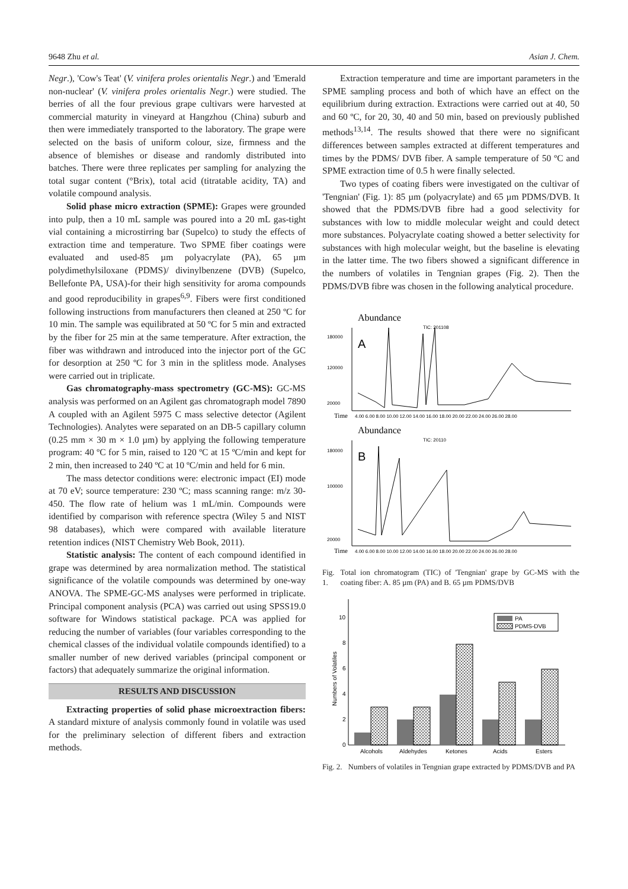9648 Zhu et al. Asian J. Chem.
Negr.), 'Cow's Teat' (V. vinifera proles orientalis Negr.) and 'Emerald non-nuclear' (V. vinifera proles orientalis Negr.) were studied. The berries of all the four previous grape cultivars were harvested at commercial maturity in vineyard at Hangzhou (China) suburb and then were immediately transported to the laboratory. The grape were selected on the basis of uniform colour, size, firmness and the absence of blemishes or disease and randomly distributed into batches. There were three replicates per sampling for analyzing the total sugar content (°Brix), total acid (titratable acidity, TA) and volatile compound analysis.
Solid phase micro extraction (SPME): Grapes were grounded into pulp, then a 10 mL sample was poured into a 20 mL gas-tight vial containing a microstirring bar (Supelco) to study the effects of extraction time and temperature. Two SPME fiber coatings were evaluated and used-85 µm polyacrylate (PA), 65 µm polydimethylsiloxane (PDMS)/ divinylbenzene (DVB) (Supelco, Bellefonte PA, USA)-for their high sensitivity for aroma compounds and good reproducibility in grapes<sup>6,9</sup>. Fibers were first conditioned following instructions from manufacturers then cleaned at 250 ºC for 10 min. The sample was equilibrated at 50 ºC for 5 min and extracted by the fiber for 25 min at the same temperature. After extraction, the fiber was withdrawn and introduced into the injector port of the GC for desorption at 250 ºC for 3 min in the splitless mode. Analyses were carried out in triplicate.
Gas chromatography-mass spectrometry (GC-MS): GC-MS analysis was performed on an Agilent gas chromatograph model 7890 A coupled with an Agilent 5975 C mass selective detector (Agilent Technologies). Analytes were separated on an DB-5 capillary column (0.25 mm × 30 m × 1.0 µm) by applying the following temperature program: 40 ºC for 5 min, raised to 120 ºC at 15 ºC/min and kept for 2 min, then increased to 240 ºC at 10 ºC/min and held for 6 min.
The mass detector conditions were: electronic impact (EI) mode at 70 eV; source temperature: 230 ºC; mass scanning range: m/z 30-450. The flow rate of helium was 1 mL/min. Compounds were identified by comparison with reference spectra (Wiley 5 and NIST 98 databases), which were compared with available literature retention indices (NIST Chemistry Web Book, 2011).
Statistic analysis: The content of each compound identified in grape was determined by area normalization method. The statistical significance of the volatile compounds was determined by one-way ANOVA. The SPME-GC-MS analyses were performed in triplicate. Principal component analysis (PCA) was carried out using SPSS19.0 software for Windows statistical package. PCA was applied for reducing the number of variables (four variables corresponding to the chemical classes of the individual volatile compounds identified) to a smaller number of new derived variables (principal component or factors) that adequately summarize the original information.
RESULTS AND DISCUSSION
Extracting properties of solid phase microextraction fibers: A standard mixture of analysis commonly found in volatile was used for the preliminary selection of different fibers and extraction methods.
Extraction temperature and time are important parameters in the SPME sampling process and both of which have an effect on the equilibrium during extraction. Extractions were carried out at 40, 50 and 60 ºC, for 20, 30, 40 and 50 min, based on previously published methods<sup>13,14</sup>. The results showed that there were no significant differences between samples extracted at different temperatures and times by the PDMS/ DVB fiber. A sample temperature of 50 ºC and SPME extraction time of 0.5 h were finally selected.
Two types of coating fibers were investigated on the cultivar of 'Tengnian' (Fig. 1): 85 µm (polyacrylate) and 65 µm PDMS/DVB. It showed that the PDMS/DVB fibre had a good selectivity for substances with low to middle molecular weight and could detect more substances. Polyacrylate coating showed a better selectivity for substances with high molecular weight, but the baseline is elevating in the latter time. The two fibers showed a significant difference in the numbers of volatiles in Tengnian grapes (Fig. 2). Then the PDMS/DVB fibre was chosen in the following analytical procedure.
Abundance
TIC: 201108
A
180000
120000
20000
Time
4.00 6.00 8.00 10.00 12.00 14.00 16.00 18.00 20.00 22.00 24.00 26.00 28.00
Abundance
TIC: 20110
B
180000
100000
20000
Time
4.00 6.00 8.00 10.00 12.00 14.00 16.00 18.00 20.00 22.00 24.00 26.00 28.00
Fig. 1. Total ion chromatogram (TIC) of 'Tengnian' grape by GC-MS with the coating fiber: A. 85 µm (PA) and B. 65 µm PDMS/DVB
Numbers of Volatiles
0
2
4
6
8
10
Alcohols
Aldehydes
Ketones
Acids
Esters
PA
PDMS-DVB
Fig. 2. Numbers of volatiles in Tengnian grape extracted by PDMS/DVB and PA